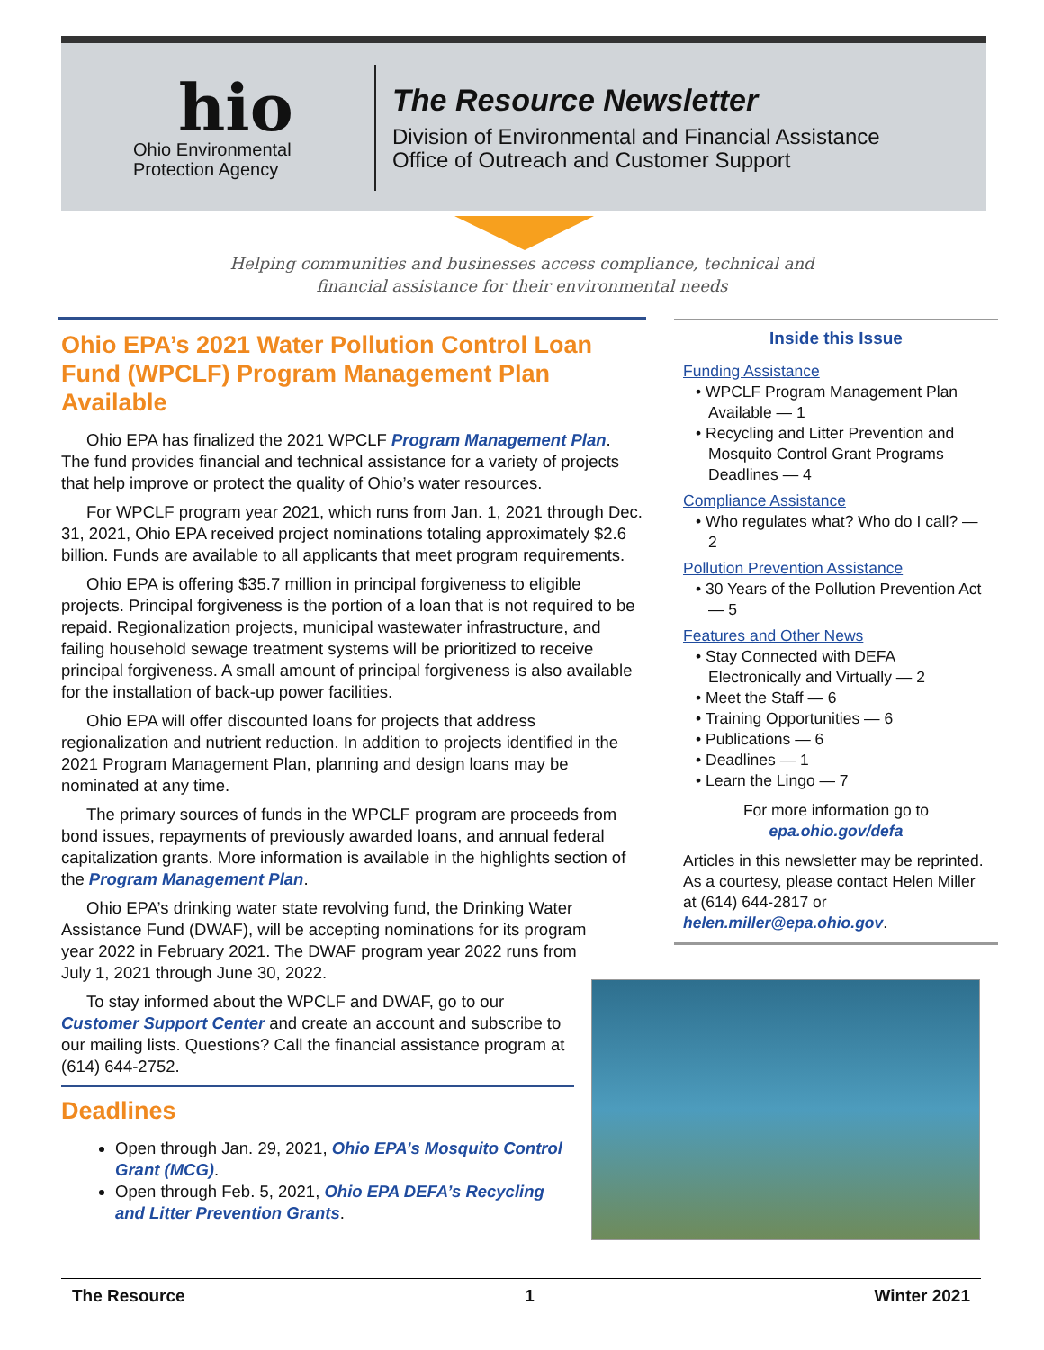hio
Ohio Environmental
Protection Agency
The Resource Newsletter
Division of Environmental and Financial Assistance
Office of Outreach and Customer Support
Helping communities and businesses access compliance, technical and financial assistance for their environmental needs
Ohio EPA’s 2021 Water Pollution Control Loan Fund (WPCLF) Program Management Plan Available
Ohio EPA has finalized the 2021 WPCLF Program Management Plan. The fund provides financial and technical assistance for a variety of projects that help improve or protect the quality of Ohio’s water resources.
For WPCLF program year 2021, which runs from Jan. 1, 2021 through Dec. 31, 2021, Ohio EPA received project nominations totaling approximately $2.6 billion. Funds are available to all applicants that meet program requirements.
Ohio EPA is offering $35.7 million in principal forgiveness to eligible projects. Principal forgiveness is the portion of a loan that is not required to be repaid. Regionalization projects, municipal wastewater infrastructure, and failing household sewage treatment systems will be prioritized to receive principal forgiveness. A small amount of principal forgiveness is also available for the installation of back-up power facilities.
Ohio EPA will offer discounted loans for projects that address regionalization and nutrient reduction. In addition to projects identified in the 2021 Program Management Plan, planning and design loans may be nominated at any time.
The primary sources of funds in the WPCLF program are proceeds from bond issues, repayments of previously awarded loans, and annual federal capitalization grants. More information is available in the highlights section of the Program Management Plan.
Ohio EPA’s drinking water state revolving fund, the Drinking Water Assistance Fund (DWAF), will be accepting nominations for its program year 2022 in February 2021. The DWAF program year 2022 runs from July 1, 2021 through June 30, 2022.
To stay informed about the WPCLF and DWAF, go to our Customer Support Center and create an account and subscribe to our mailing lists. Questions? Call the financial assistance program at (614) 644-2752.
Deadlines
Open through Jan. 29, 2021, Ohio EPA’s Mosquito Control Grant (MCG).
Open through Feb. 5, 2021, Ohio EPA DEFA’s Recycling and Litter Prevention Grants.
Inside this Issue
Funding Assistance
• WPCLF Program Management Plan Available — 1
• Recycling and Litter Prevention and Mosquito Control Grant Programs Deadlines — 4
Compliance Assistance
• Who regulates what? Who do I call? — 2
Pollution Prevention Assistance
• 30 Years of the Pollution Prevention Act — 5
Features and Other News
• Stay Connected with DEFA Electronically and Virtually — 2
• Meet the Staff — 6
• Training Opportunities — 6
• Publications — 6
• Deadlines — 1
• Learn the Lingo — 7
For more information go to
epa.ohio.gov/defa
Articles in this newsletter may be reprinted. As a courtesy, please contact Helen Miller at (614) 644-2817 or helen.miller@epa.ohio.gov.
The Resource 1 Winter 2021